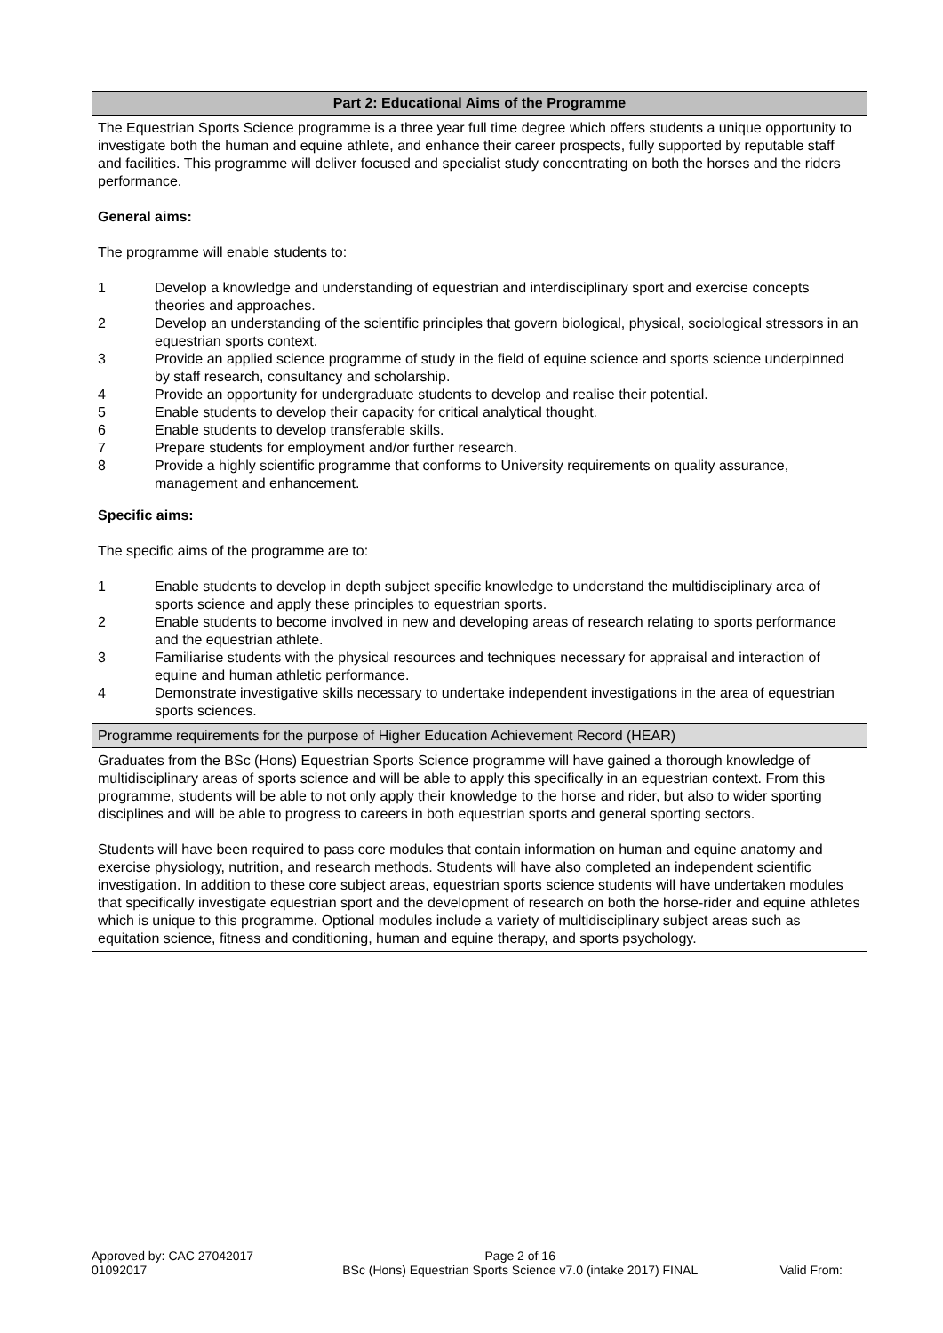| Part 2: Educational Aims of the Programme |
| The Equestrian Sports Science programme is a three year full time degree which offers students a unique opportunity to investigate both the human and equine athlete, and enhance their career prospects, fully supported by reputable staff and facilities. This programme will deliver focused and specialist study concentrating on both the horses and the riders performance. General aims: The programme will enable students to: 1 Develop a knowledge and understanding of equestrian and interdisciplinary sport and exercise concepts theories and approaches. 2 Develop an understanding of the scientific principles that govern biological, physical, sociological stressors in an equestrian sports context. 3 Provide an applied science programme of study in the field of equine science and sports science underpinned by staff research, consultancy and scholarship. 4 Provide an opportunity for undergraduate students to develop and realise their potential. 5 Enable students to develop their capacity for critical analytical thought. 6 Enable students to develop transferable skills. 7 Prepare students for employment and/or further research. 8 Provide a highly scientific programme that conforms to University requirements on quality assurance, management and enhancement. Specific aims: The specific aims of the programme are to: 1 Enable students to develop in depth subject specific knowledge to understand the multidisciplinary area of sports science and apply these principles to equestrian sports. 2 Enable students to become involved in new and developing areas of research relating to sports performance and the equestrian athlete. 3 Familiarise students with the physical resources and techniques necessary for appraisal and interaction of equine and human athletic performance. 4 Demonstrate investigative skills necessary to undertake independent investigations in the area of equestrian sports sciences. |
| Programme requirements for the purpose of Higher Education Achievement Record (HEAR) |
| Graduates from the BSc (Hons) Equestrian Sports Science programme will have gained a thorough knowledge of multidisciplinary areas of sports science and will be able to apply this specifically in an equestrian context. From this programme, students will be able to not only apply their knowledge to the horse and rider, but also to wider sporting disciplines and will be able to progress to careers in both equestrian sports and general sporting sectors. Students will have been required to pass core modules that contain information on human and equine anatomy and exercise physiology, nutrition, and research methods. Students will have also completed an independent scientific investigation. In addition to these core subject areas, equestrian sports science students will have undertaken modules that specifically investigate equestrian sport and the development of research on both the horse-rider and equine athletes which is unique to this programme. Optional modules include a variety of multidisciplinary subject areas such as equitation science, fitness and conditioning, human and equine therapy, and sports psychology. |
Approved by: CAC 27042017 01092017
Page 2 of 16
BSc (Hons) Equestrian Sports Science v7.0 (intake 2017) FINAL
Valid From: